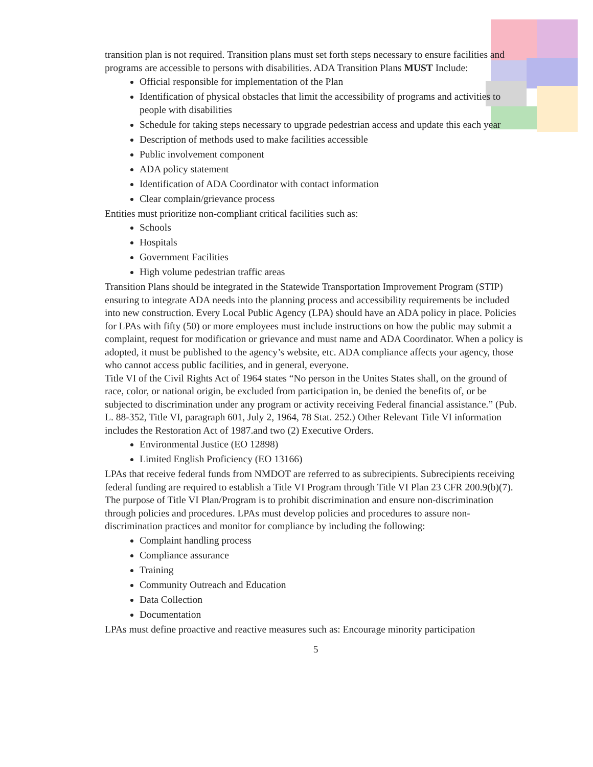transition plan is not required. Transition plans must set forth steps necessary to ensure facilities and programs are accessible to persons with disabilities. ADA Transition Plans MUST Include:
Official responsible for implementation of the Plan
Identification of physical obstacles that limit the accessibility of programs and activities to people with disabilities
Schedule for taking steps necessary to upgrade pedestrian access and update this each year
Description of methods used to make facilities accessible
Public involvement component
ADA policy statement
Identification of ADA Coordinator with contact information
Clear complain/grievance process
Entities must prioritize non-compliant critical facilities such as:
Schools
Hospitals
Government Facilities
High volume pedestrian traffic areas
Transition Plans should be integrated in the Statewide Transportation Improvement Program (STIP) ensuring to integrate ADA needs into the planning process and accessibility requirements be included into new construction. Every Local Public Agency (LPA) should have an ADA policy in place. Policies for LPAs with fifty (50) or more employees must include instructions on how the public may submit a complaint, request for modification or grievance and must name and ADA Coordinator. When a policy is adopted, it must be published to the agency’s website, etc. ADA compliance affects your agency, those who cannot access public facilities, and in general, everyone.
Title VI of the Civil Rights Act of 1964 states “No person in the Unites States shall, on the ground of race, color, or national origin, be excluded from participation in, be denied the benefits of, or be subjected to discrimination under any program or activity receiving Federal financial assistance.” (Pub. L. 88-352, Title VI, paragraph 601, July 2, 1964, 78 Stat. 252.) Other Relevant Title VI information includes the Restoration Act of 1987.and two (2) Executive Orders.
Environmental Justice (EO 12898)
Limited English Proficiency (EO 13166)
LPAs that receive federal funds from NMDOT are referred to as subrecipients. Subrecipients receiving federal funding are required to establish a Title VI Program through Title VI Plan 23 CFR 200.9(b)(7). The purpose of Title VI Plan/Program is to prohibit discrimination and ensure non-discrimination through policies and procedures. LPAs must develop policies and procedures to assure non-discrimination practices and monitor for compliance by including the following:
Complaint handling process
Compliance assurance
Training
Community Outreach and Education
Data Collection
Documentation
LPAs must define proactive and reactive measures such as: Encourage minority participation
5